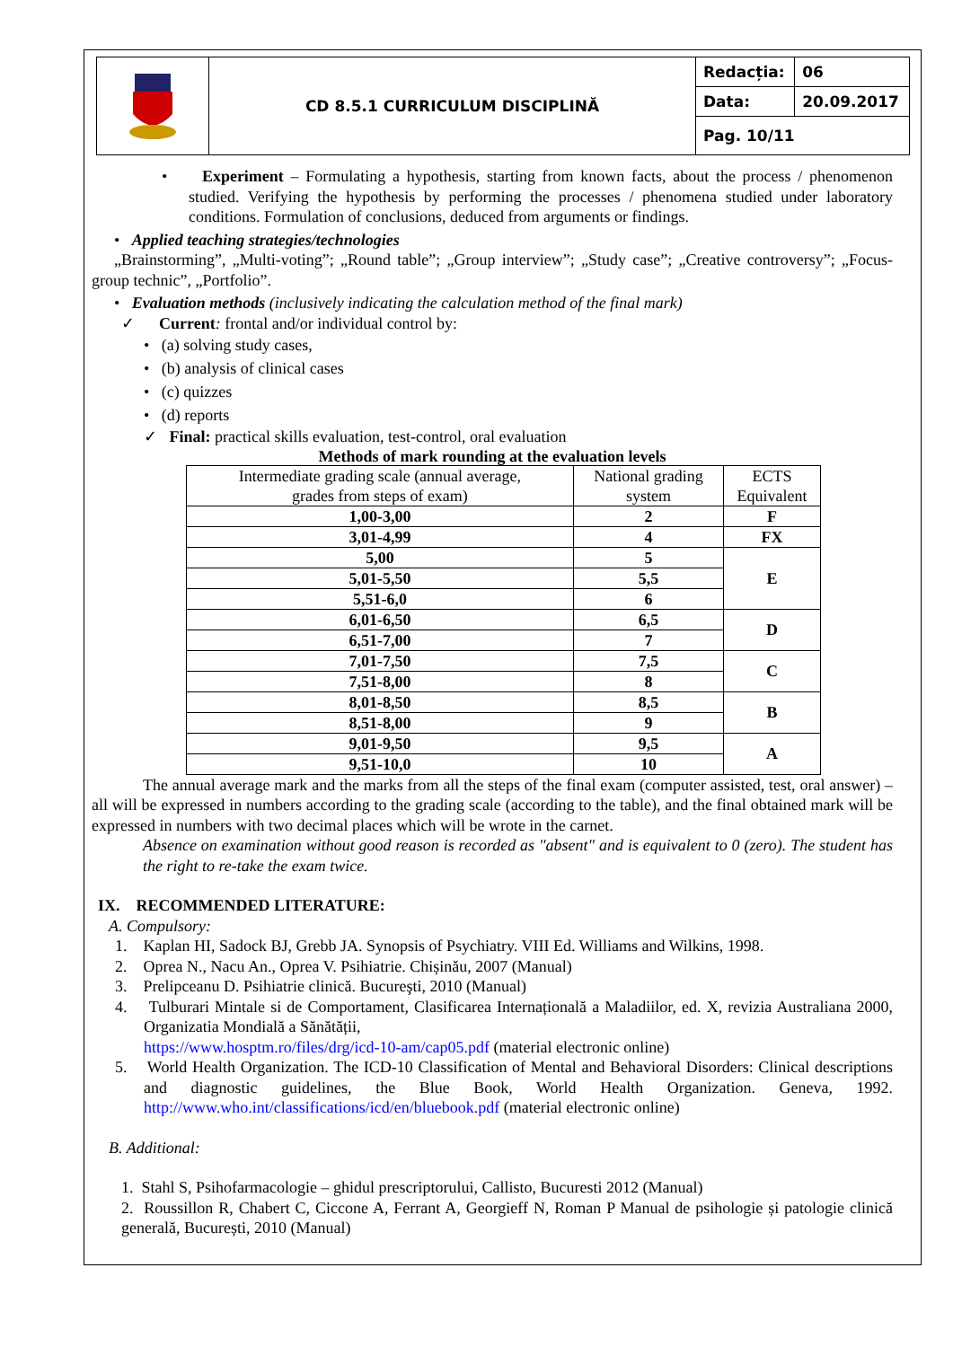| | CD 8.5.1 CURRICULUM DISCIPLINĂ | Redacția: | 06 |
| | | Data: | 20.09.2017 |
| | | Pag. 10/11 | |
• Experiment – Formulating a hypothesis, starting from known facts, about the process / phenomenon studied. Verifying the hypothesis by performing the processes / phenomena studied under laboratory conditions. Formulation of conclusions, deduced from arguments or findings.
• Applied teaching strategies/technologies
„Brainstorming”, „Multi-voting”; „Round table”; „Group interview”; „Study case”; „Creative controversy”; „Focus-group technic”, „Portfolio”.
• Evaluation methods (inclusively indicating the calculation method of the final mark)
✓ Current: frontal and/or individual control by:
• (a) solving study cases,
• (b) analysis of clinical cases
• (c) quizzes
• (d) reports
✓ Final: practical skills evaluation, test-control, oral evaluation
Methods of mark rounding at the evaluation levels
| Intermediate grading scale (annual average, grades from steps of exam) | National grading system | ECTS Equivalent |
| --- | --- | --- |
| 1,00-3,00 | 2 | F |
| 3,01-4,99 | 4 | FX |
| 5,00 | 5 | E |
| 5,01-5,50 | 5,5 | |
| 5,51-6,0 | 6 | |
| 6,01-6,50 | 6,5 | D |
| 6,51-7,00 | 7 | |
| 7,01-7,50 | 7,5 | C |
| 7,51-8,00 | 8 | |
| 8,01-8,50 | 8,5 | B |
| 8,51-8,00 | 9 | |
| 9,01-9,50 | 9,5 | A |
| 9,51-10,0 | 10 | |
The annual average mark and the marks from all the steps of the final exam (computer assisted, test, oral answer) – all will be expressed in numbers according to the grading scale (according to the table), and the final obtained mark will be expressed in numbers with two decimal places which will be wrote in the carnet.
Absence on examination without good reason is recorded as "absent" and is equivalent to 0 (zero). The student has the right to re-take the exam twice.
IX. RECOMMENDED LITERATURE:
A. Compulsory:
1. Kaplan HI, Sadock BJ, Grebb JA. Synopsis of Psychiatry. VIII Ed. Williams and Wilkins, 1998.
2. Oprea N., Nacu An., Oprea V. Psihiatrie. Chișinău, 2007 (Manual)
3. Prelipceanu D. Psihiatrie clinică. Bucureşti, 2010 (Manual)
4. Tulburari Mintale si de Comportament, Clasificarea Internațională a Maladiilor, ed. X, revizia Australiana 2000, Organizatia Mondială a Sănătății,
https://www.hosptm.ro/files/drg/icd-10-am/cap05.pdf (material electronic online)
5. World Health Organization. The ICD-10 Classification of Mental and Behavioral Disorders: Clinical descriptions and diagnostic guidelines, the Blue Book, World Health Organization. Geneva, 1992. http://www.who.int/classifications/icd/en/bluebook.pdf (material electronic online)
B. Additional:
1. Stahl S, Psihofarmacologie – ghidul prescriptorului, Callisto, Bucuresti 2012 (Manual)
2. Roussillon R, Chabert C, Ciccone A, Ferrant A, Georgieff N, Roman P Manual de psihologie și patologie clinică generală, București, 2010 (Manual)